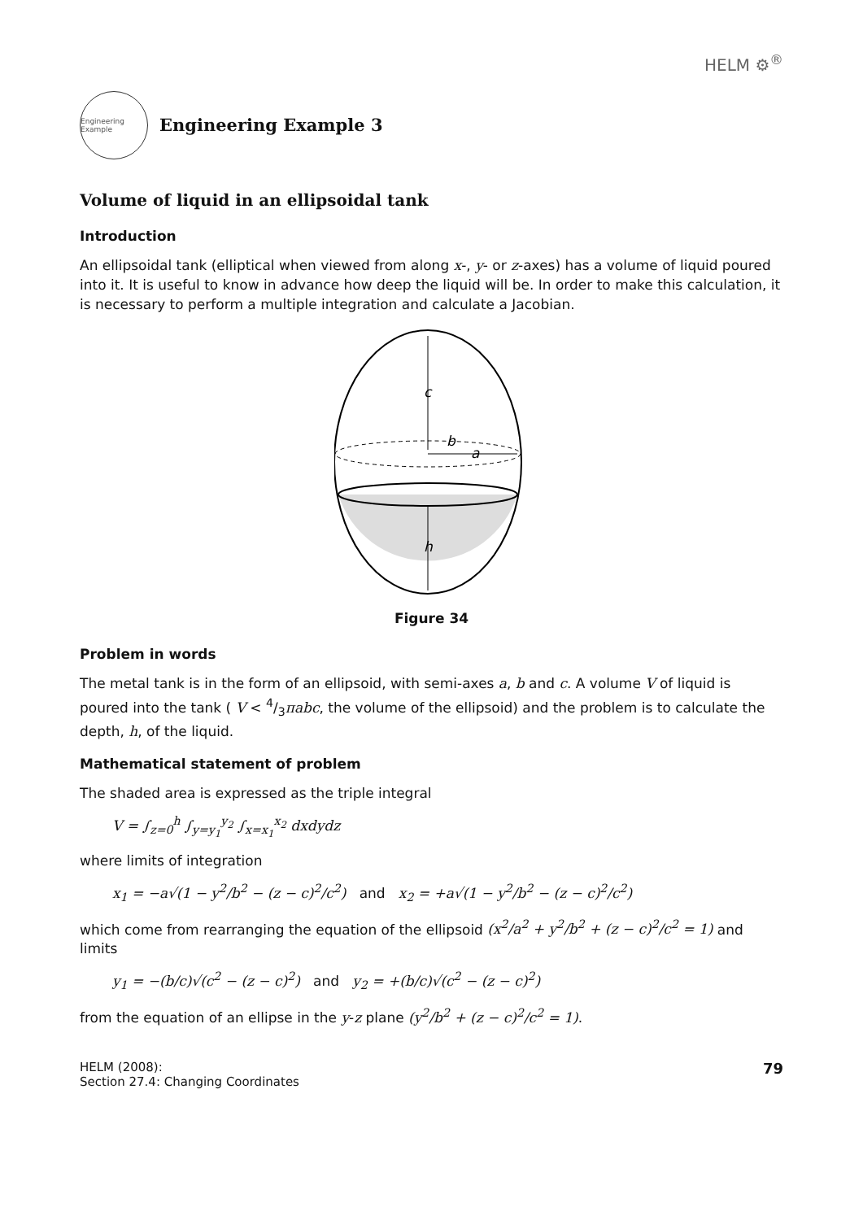HELM ⚙<sup>®</sup>
Engineering Example
Engineering Example 3
Volume of liquid in an ellipsoidal tank
Introduction
An ellipsoidal tank (elliptical when viewed from along x-, y- or z-axes) has a volume of liquid poured into it. It is useful to know in advance how deep the liquid will be. In order to make this calculation, it is necessary to perform a multiple integration and calculate a Jacobian.
c
b
a
h
Figure 34
Problem in words
The metal tank is in the form of an ellipsoid, with semi-axes a, b and c. A volume V of liquid is poured into the tank ( V < 4/3πabc, the volume of the ellipsoid) and the problem is to calculate the depth, h, of the liquid.
Mathematical statement of problem
The shaded area is expressed as the triple integral
V = ∫<sub>z=0</sub><sup>h</sup> ∫<sub>y=y<sub>1</sub></sub><sup>y<sub>2</sub></sup> ∫<sub>x=x<sub>1</sub></sub><sup>x<sub>2</sub></sup> dxdydz
where limits of integration
x<sub>1</sub> = −a√(1 − y<sup>2</sup>/b<sup>2</sup> − (z − c)<sup>2</sup>/c<sup>2</sup>) and x<sub>2</sub> = +a√(1 − y<sup>2</sup>/b<sup>2</sup> − (z − c)<sup>2</sup>/c<sup>2</sup>)
which come from rearranging the equation of the ellipsoid (x<sup>2</sup>/a<sup>2</sup> + y<sup>2</sup>/b<sup>2</sup> + (z − c)<sup>2</sup>/c<sup>2</sup> = 1) and limits
y<sub>1</sub> = −(b/c)√(c<sup>2</sup> − (z − c)<sup>2</sup>) and y<sub>2</sub> = +(b/c)√(c<sup>2</sup> − (z − c)<sup>2</sup>)
from the equation of an ellipse in the y-z plane (y<sup>2</sup>/b<sup>2</sup> + (z − c)<sup>2</sup>/c<sup>2</sup> = 1).
HELM (2008):
Section 27.4: Changing Coordinates
79